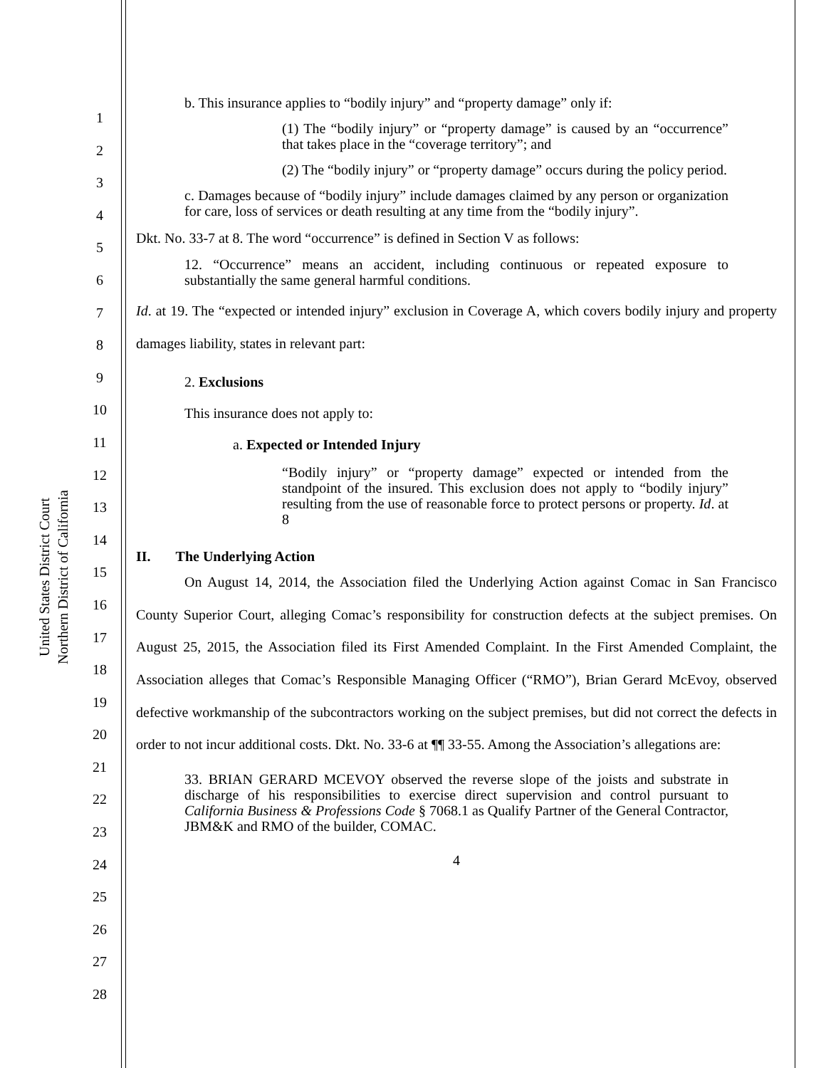United States District Court
Northern District of California
1
2
3
4
5
6
7
8
9
10
11
12
13
14
15
16
17
18
19
20
21
22
23
24
25
26
27
28
b. This insurance applies to “bodily injury” and “property damage” only if:
(1) The “bodily injury” or “property damage” is caused by an “occurrence” that takes place in the “coverage territory”; and
(2) The “bodily injury” or “property damage” occurs during the policy period.
c. Damages because of “bodily injury” include damages claimed by any person or organization for care, loss of services or death resulting at any time from the “bodily injury”.
Dkt. No. 33-7 at 8. The word “occurrence” is defined in Section V as follows:
12. “Occurrence” means an accident, including continuous or repeated exposure to substantially the same general harmful conditions.
Id. at 19. The “expected or intended injury” exclusion in Coverage A, which covers bodily injury and property damages liability, states in relevant part:
2. Exclusions
This insurance does not apply to:
a. Expected or Intended Injury
“Bodily injury” or “property damage” expected or intended from the standpoint of the insured. This exclusion does not apply to “bodily injury” resulting from the use of reasonable force to protect persons or property. Id. at 8
II. The Underlying Action
On August 14, 2014, the Association filed the Underlying Action against Comac in San Francisco County Superior Court, alleging Comac’s responsibility for construction defects at the subject premises. On August 25, 2015, the Association filed its First Amended Complaint. In the First Amended Complaint, the Association alleges that Comac’s Responsible Managing Officer (“RMO”), Brian Gerard McEvoy, observed defective workmanship of the subcontractors working on the subject premises, but did not correct the defects in order to not incur additional costs. Dkt. No. 33-6 at ¶¶ 33-55. Among the Association’s allegations are:
33. BRIAN GERARD MCEVOY observed the reverse slope of the joists and substrate in discharge of his responsibilities to exercise direct supervision and control pursuant to California Business & Professions Code § 7068.1 as Qualify Partner of the General Contractor, JBM&K and RMO of the builder, COMAC.
4